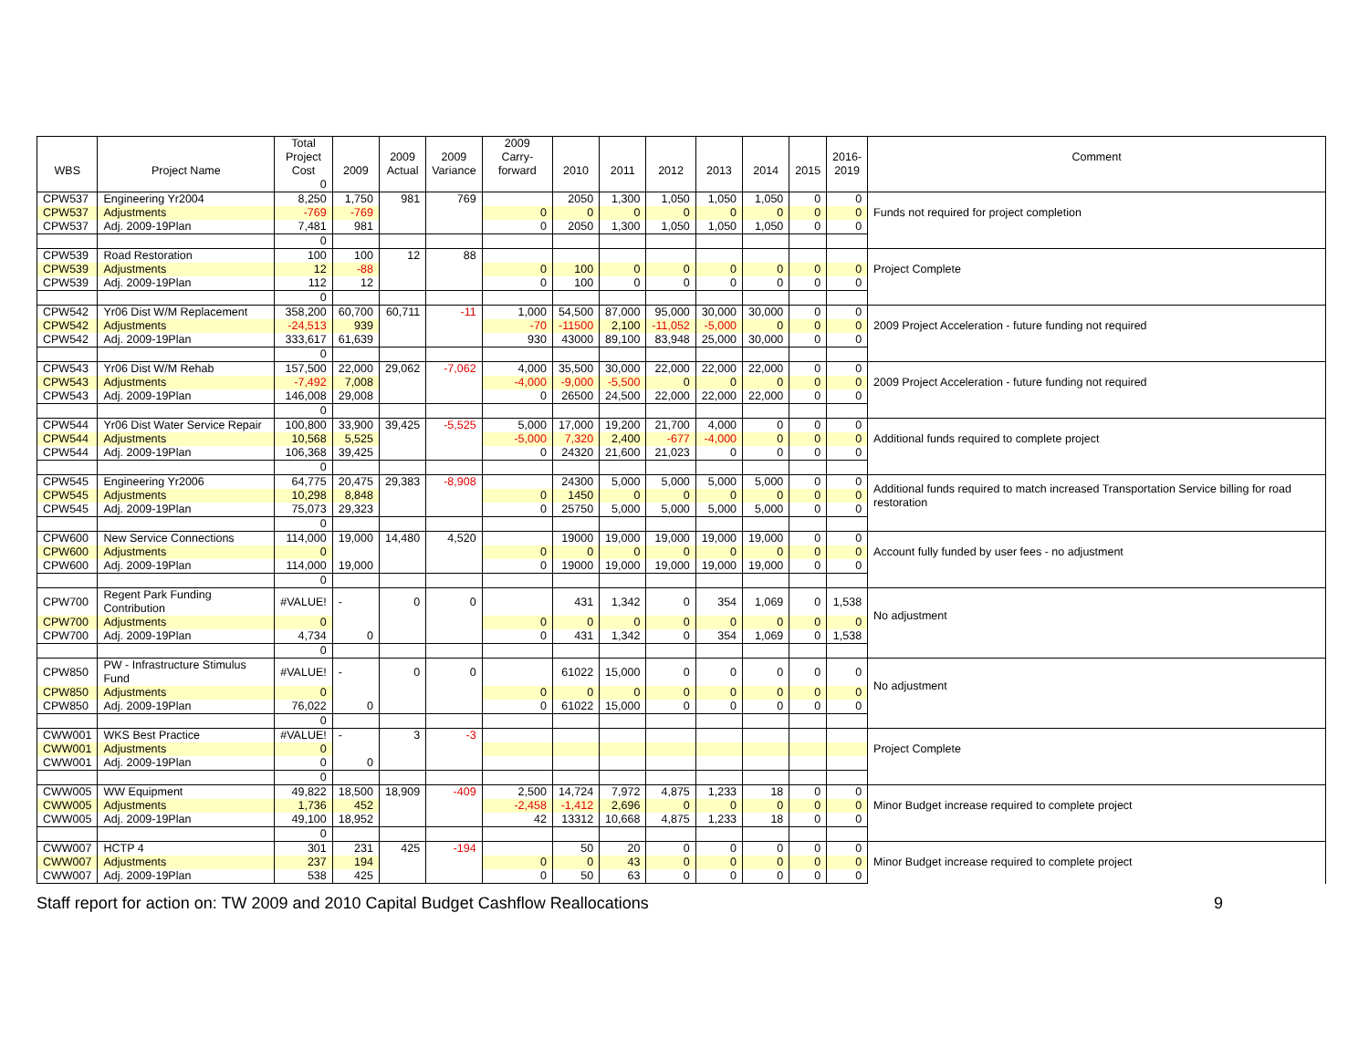| WBS | Project Name | Total Project Cost | 2009 | 2009 Actual | 2009 Variance | 2009 Carry- forward | 2010 | 2011 | 2012 | 2013 | 2014 | 2015 | 2016- 2019 | Comment |
| --- | --- | --- | --- | --- | --- | --- | --- | --- | --- | --- | --- | --- | --- | --- |
| | | 0 | | | | | | | | | | | | |
| CPW537 | Engineering Yr2004 | 8,250 | 1,750 | 981 | 769 | | 2050 | 1,300 | 1,050 | 1,050 | 1,050 | 0 | 0 | Funds not required for project completion |
| CPW537 | Adjustments | -769 | -769 | | | 0 | 0 | 0 | 0 | 0 | 0 | 0 | 0 | |
| CPW537 | Adj. 2009-19Plan | 7,481 | 981 | | | 0 | 2050 | 1,300 | 1,050 | 1,050 | 1,050 | 0 | 0 | |
| | | 0 | | | | | | | | | | | | |
| CPW539 | Road Restoration | 100 | 100 | 12 | 88 | | | | | | | | | Project Complete |
| CPW539 | Adjustments | 12 | -88 | | | 0 | 100 | 0 | 0 | 0 | 0 | 0 | 0 | |
| CPW539 | Adj. 2009-19Plan | 112 | 12 | | | 0 | 100 | 0 | 0 | 0 | 0 | 0 | 0 | |
| | | 0 | | | | | | | | | | | | |
| CPW542 | Yr06 Dist W/M Replacement | 358,200 | 60,700 | 60,711 | -11 | 1,000 | 54,500 | 87,000 | 95,000 | 30,000 | 30,000 | 0 | 0 | 2009 Project Acceleration - future funding not required |
| CPW542 | Adjustments | -24,513 | 939 | | | -70 | -11500 | 2,100 | -11,052 | -5,000 | 0 | 0 | 0 | |
| CPW542 | Adj. 2009-19Plan | 333,617 | 61,639 | | | 930 | 43000 | 89,100 | 83,948 | 25,000 | 30,000 | 0 | 0 | |
| | | 0 | | | | | | | | | | | | |
| CPW543 | Yr06 Dist W/M Rehab | 157,500 | 22,000 | 29,062 | -7,062 | 4,000 | 35,500 | 30,000 | 22,000 | 22,000 | 22,000 | 0 | 0 | 2009 Project Acceleration - future funding not required |
| CPW543 | Adjustments | -7,492 | 7,008 | | | -4,000 | -9,000 | -5,500 | 0 | 0 | 0 | 0 | 0 | |
| CPW543 | Adj. 2009-19Plan | 146,008 | 29,008 | | | 0 | 26500 | 24,500 | 22,000 | 22,000 | 22,000 | 0 | 0 | |
| | | 0 | | | | | | | | | | | | |
| CPW544 | Yr06 Dist Water Service Repair | 100,800 | 33,900 | 39,425 | -5,525 | 5,000 | 17,000 | 19,200 | 21,700 | 4,000 | 0 | 0 | 0 | Additional funds required to complete project |
| CPW544 | Adjustments | 10,568 | 5,525 | | | -5,000 | 7,320 | 2,400 | -677 | -4,000 | 0 | 0 | 0 | |
| CPW544 | Adj. 2009-19Plan | 106,368 | 39,425 | | | 0 | 24320 | 21,600 | 21,023 | 0 | 0 | 0 | 0 | |
| | | 0 | | | | | | | | | | | | |
| CPW545 | Engineering Yr2006 | 64,775 | 20,475 | 29,383 | -8,908 | | 24300 | 5,000 | 5,000 | 5,000 | 5,000 | 0 | 0 | Additional funds required to match increased Transportation Service billing for road restoration |
| CPW545 | Adjustments | 10,298 | 8,848 | | | 0 | 1450 | 0 | 0 | 0 | 0 | 0 | 0 | |
| CPW545 | Adj. 2009-19Plan | 75,073 | 29,323 | | | 0 | 25750 | 5,000 | 5,000 | 5,000 | 5,000 | 0 | 0 | |
| | | 0 | | | | | | | | | | | | |
| CPW600 | New Service Connections | 114,000 | 19,000 | 14,480 | 4,520 | | 19000 | 19,000 | 19,000 | 19,000 | 19,000 | 0 | 0 | Account fully funded by user fees - no adjustment |
| CPW600 | Adjustments | 0 | | | | 0 | 0 | 0 | 0 | 0 | 0 | 0 | 0 | |
| CPW600 | Adj. 2009-19Plan | 114,000 | 19,000 | | | 0 | 19000 | 19,000 | 19,000 | 19,000 | 19,000 | 0 | 0 | |
| | | 0 | | | | | | | | | | | | |
| CPW700 | Regent Park Funding Contribution | #VALUE! | - | 0 | 0 | | 431 | 1,342 | 0 | 354 | 1,069 | 0 | 1,538 | No adjustment |
| CPW700 | Adjustments | 0 | | | | 0 | 0 | 0 | 0 | 0 | 0 | 0 | 0 | |
| CPW700 | Adj. 2009-19Plan | 4,734 | 0 | | | 0 | 431 | 1,342 | 0 | 354 | 1,069 | 0 | 1,538 | |
| | | 0 | | | | | | | | | | | | |
| CPW850 | PW - Infrastructure Stimulus Fund | #VALUE! | - | 0 | 0 | | 61022 | 15,000 | 0 | 0 | 0 | 0 | 0 | No adjustment |
| CPW850 | Adjustments | 0 | | | | 0 | 0 | 0 | 0 | 0 | 0 | 0 | 0 | |
| CPW850 | Adj. 2009-19Plan | 76,022 | 0 | | | 0 | 61022 | 15,000 | 0 | 0 | 0 | 0 | 0 | |
| | | 0 | | | | | | | | | | | | |
| CWW001 | WKS Best Practice | #VALUE! | - | 3 | -3 | | | | | | | | | Project Complete |
| CWW001 | Adjustments | 0 | | | | | | | | | | | | |
| CWW001 | Adj. 2009-19Plan | 0 | 0 | | | | | | | | | | | |
| | | 0 | | | | | | | | | | | | |
| CWW005 | WW Equipment | 49,822 | 18,500 | 18,909 | -409 | 2,500 | 14,724 | 7,972 | 4,875 | 1,233 | 18 | 0 | 0 | Minor Budget increase required to complete project |
| CWW005 | Adjustments | 1,736 | 452 | | | -2,458 | -1,412 | 2,696 | 0 | 0 | 0 | 0 | 0 | |
| CWW005 | Adj. 2009-19Plan | 49,100 | 18,952 | | | 42 | 13312 | 10,668 | 4,875 | 1,233 | 18 | 0 | 0 | |
| | | 0 | | | | | | | | | | | | |
| CWW007 | HCTP 4 | 301 | 231 | 425 | -194 | | 50 | 20 | 0 | 0 | 0 | 0 | 0 | Minor Budget increase required to complete project |
| CWW007 | Adjustments | 237 | 194 | | | 0 | 0 | 43 | 0 | 0 | 0 | 0 | 0 | |
| CWW007 | Adj. 2009-19Plan | 538 | 425 | | | 0 | 50 | 63 | 0 | 0 | 0 | 0 | 0 | |
Staff report for action on: TW 2009 and 2010 Capital Budget Cashflow Reallocations 9